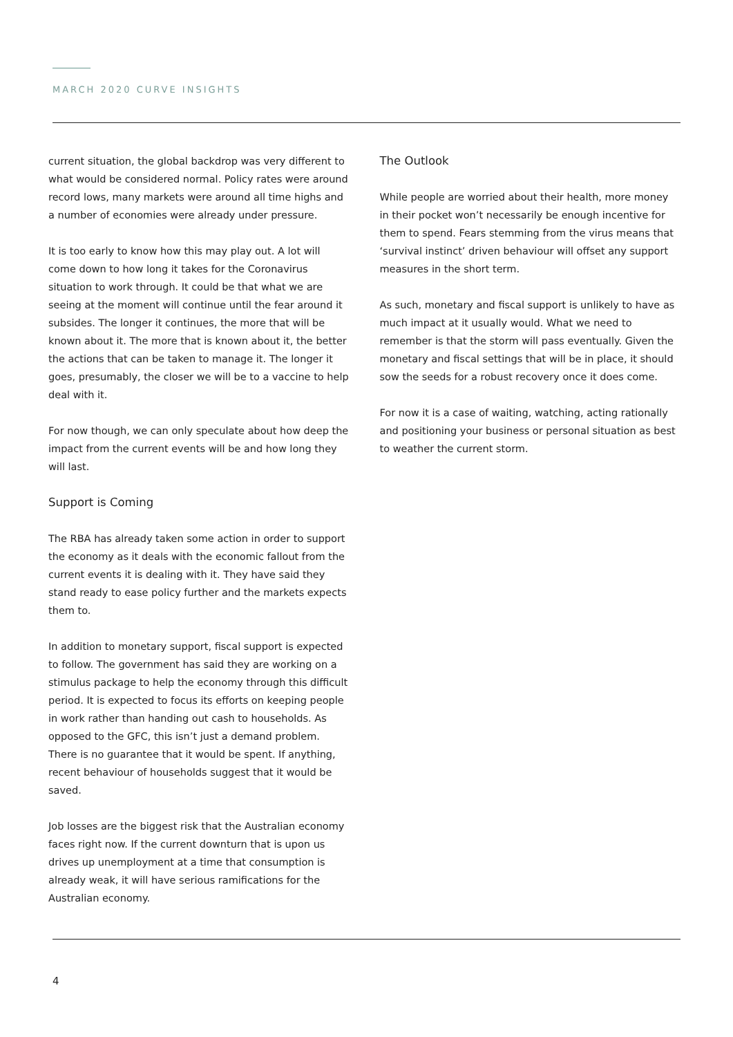MARCH 2020 CURVE INSIGHTS
current situation, the global backdrop was very different to what would be considered normal. Policy rates were around record lows, many markets were around all time highs and a number of economies were already under pressure.
It is too early to know how this may play out. A lot will come down to how long it takes for the Coronavirus situation to work through. It could be that what we are seeing at the moment will continue until the fear around it subsides. The longer it continues, the more that will be known about it. The more that is known about it, the better the actions that can be taken to manage it. The longer it goes, presumably, the closer we will be to a vaccine to help deal with it.
For now though, we can only speculate about how deep the impact from the current events will be and how long they will last.
Support is Coming
The RBA has already taken some action in order to support the economy as it deals with the economic fallout from the current events it is dealing with it. They have said they stand ready to ease policy further and the markets expects them to.
In addition to monetary support, fiscal support is expected to follow. The government has said they are working on a stimulus package to help the economy through this difficult period. It is expected to focus its efforts on keeping people in work rather than handing out cash to households. As opposed to the GFC, this isn’t just a demand problem. There is no guarantee that it would be spent. If anything, recent behaviour of households suggest that it would be saved.
Job losses are the biggest risk that the Australian economy faces right now. If the current downturn that is upon us drives up unemployment at a time that consumption is already weak, it will have serious ramifications for the Australian economy.
The Outlook
While people are worried about their health, more money in their pocket won’t necessarily be enough incentive for them to spend. Fears stemming from the virus means that ‘survival instinct’ driven behaviour will offset any support measures in the short term.
As such, monetary and fiscal support is unlikely to have as much impact at it usually would. What we need to remember is that the storm will pass eventually. Given the monetary and fiscal settings that will be in place, it should sow the seeds for a robust recovery once it does come.
For now it is a case of waiting, watching, acting rationally and positioning your business or personal situation as best to weather the current storm.
4